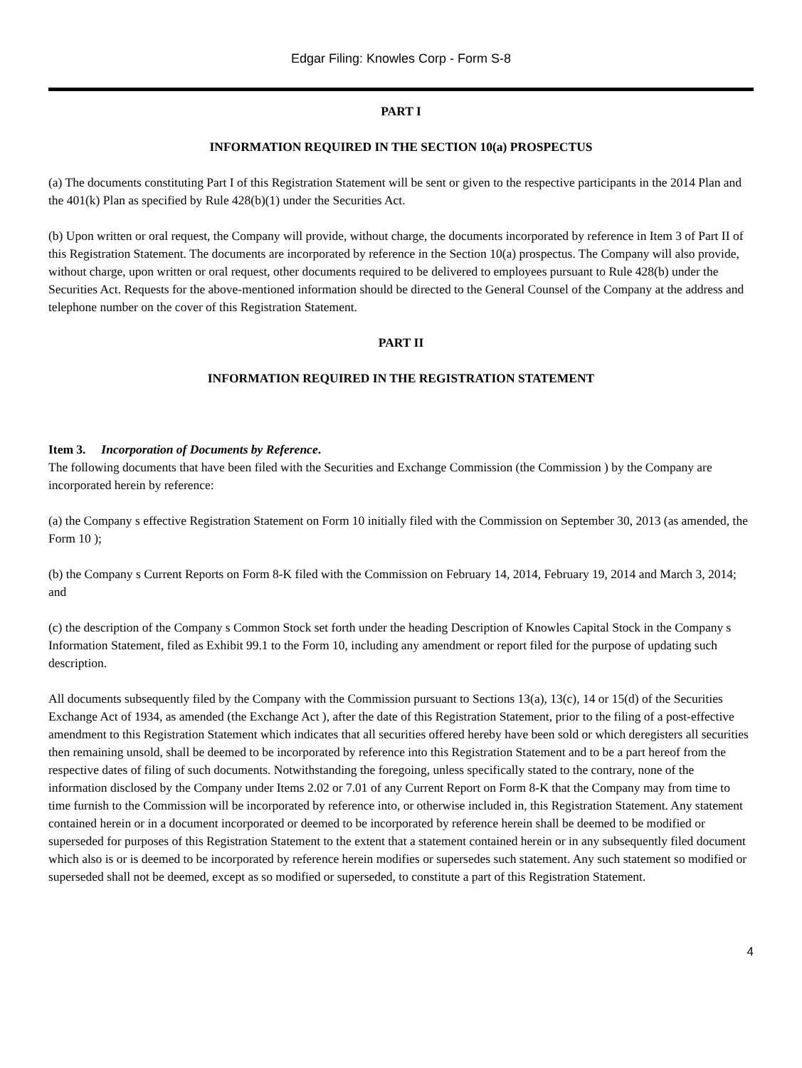Edgar Filing: Knowles Corp - Form S-8
PART I
INFORMATION REQUIRED IN THE SECTION 10(a) PROSPECTUS
(a) The documents constituting Part I of this Registration Statement will be sent or given to the respective participants in the 2014 Plan and the 401(k) Plan as specified by Rule 428(b)(1) under the Securities Act.
(b) Upon written or oral request, the Company will provide, without charge, the documents incorporated by reference in Item 3 of Part II of this Registration Statement. The documents are incorporated by reference in the Section 10(a) prospectus. The Company will also provide, without charge, upon written or oral request, other documents required to be delivered to employees pursuant to Rule 428(b) under the Securities Act. Requests for the above-mentioned information should be directed to the General Counsel of the Company at the address and telephone number on the cover of this Registration Statement.
PART II
INFORMATION REQUIRED IN THE REGISTRATION STATEMENT
Item 3. Incorporation of Documents by Reference.
The following documents that have been filed with the Securities and Exchange Commission (the Commission ) by the Company are incorporated herein by reference:
(a) the Company s effective Registration Statement on Form 10 initially filed with the Commission on September 30, 2013 (as amended, the Form 10 );
(b) the Company s Current Reports on Form 8-K filed with the Commission on February 14, 2014, February 19, 2014 and March 3, 2014; and
(c) the description of the Company s Common Stock set forth under the heading Description of Knowles Capital Stock in the Company s Information Statement, filed as Exhibit 99.1 to the Form 10, including any amendment or report filed for the purpose of updating such description.
All documents subsequently filed by the Company with the Commission pursuant to Sections 13(a), 13(c), 14 or 15(d) of the Securities Exchange Act of 1934, as amended (the Exchange Act ), after the date of this Registration Statement, prior to the filing of a post-effective amendment to this Registration Statement which indicates that all securities offered hereby have been sold or which deregisters all securities then remaining unsold, shall be deemed to be incorporated by reference into this Registration Statement and to be a part hereof from the respective dates of filing of such documents. Notwithstanding the foregoing, unless specifically stated to the contrary, none of the information disclosed by the Company under Items 2.02 or 7.01 of any Current Report on Form 8-K that the Company may from time to time furnish to the Commission will be incorporated by reference into, or otherwise included in, this Registration Statement. Any statement contained herein or in a document incorporated or deemed to be incorporated by reference herein shall be deemed to be modified or superseded for purposes of this Registration Statement to the extent that a statement contained herein or in any subsequently filed document which also is or is deemed to be incorporated by reference herein modifies or supersedes such statement. Any such statement so modified or superseded shall not be deemed, except as so modified or superseded, to constitute a part of this Registration Statement.
4